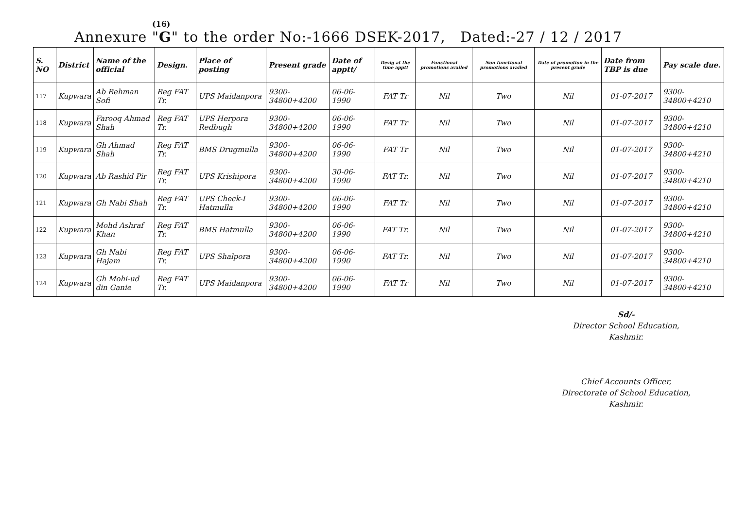(16)
Annexure "G" to the order No:-1666 DSEK-2017, Dated:-27 / 12 / 2017
| S. NO | District | Name of the official | Design. | Place of posting | Present grade | Date of apptt/ | Desig at the time apptt | Functional promotions availed | Non functional promotions availed | Date of promotion in the present grade | Date from TBP is due | Pay scale due. |
| --- | --- | --- | --- | --- | --- | --- | --- | --- | --- | --- | --- | --- |
| 117 | Kupwara | Ab Rehman Sofi | Reg FAT Tr. | UPS Maidanpora | 9300-34800+4200 | 06-06-1990 | FAT Tr | Nil | Two | Nil | 01-07-2017 | 9300-34800+4210 |
| 118 | Kupwara | Farooq Ahmad Shah | Reg FAT Tr. | UPS Herpora Redbugh | 9300-34800+4200 | 06-06-1990 | FAT Tr | Nil | Two | Nil | 01-07-2017 | 9300-34800+4210 |
| 119 | Kupwara | Gh Ahmad Shah | Reg FAT Tr. | BMS Drugmulla | 9300-34800+4200 | 06-06-1990 | FAT Tr | Nil | Two | Nil | 01-07-2017 | 9300-34800+4210 |
| 120 | Kupwara | Ab Rashid Pir | Reg FAT Tr. | UPS Krishipora | 9300-34800+4200 | 30-06-1990 | FAT Tr. | Nil | Two | Nil | 01-07-2017 | 9300-34800+4210 |
| 121 | Kupwara | Gh Nabi Shah | Reg FAT Tr. | UPS Check-I Hatmulla | 9300-34800+4200 | 06-06-1990 | FAT Tr | Nil | Two | Nil | 01-07-2017 | 9300-34800+4210 |
| 122 | Kupwara | Mohd Ashraf Khan | Reg FAT Tr. | BMS Hatmulla | 9300-34800+4200 | 06-06-1990 | FAT Tr. | Nil | Two | Nil | 01-07-2017 | 9300-34800+4210 |
| 123 | Kupwara | Gh Nabi Hajam | Reg FAT Tr. | UPS Shalpora | 9300-34800+4200 | 06-06-1990 | FAT Tr. | Nil | Two | Nil | 01-07-2017 | 9300-34800+4210 |
| 124 | Kupwara | Gh Mohi-ud din Ganie | Reg FAT Tr. | UPS Maidanpora | 9300-34800+4200 | 06-06-1990 | FAT Tr | Nil | Two | Nil | 01-07-2017 | 9300-34800+4210 |
Sd/-
Director School Education,
Kashmir.
Chief Accounts Officer,
Directorate of School Education,
Kashmir.